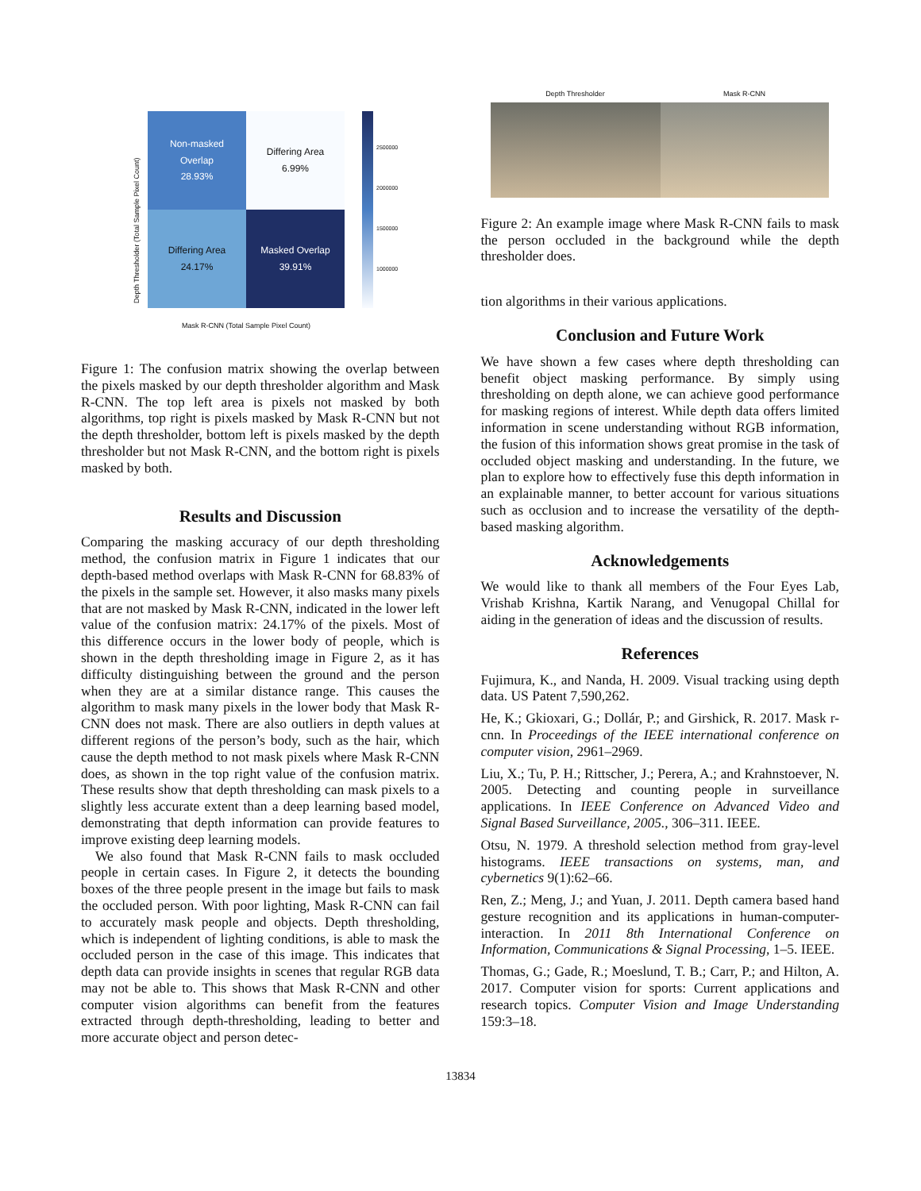Depth Thresholder (Total Sample Pixel Count)
Non-masked
Overlap
28.93%
Differing Area
6.99%
Differing Area
24.17%
Masked Overlap
39.91%
Mask R-CNN (Total Sample Pixel Count)
2500000
2000000
1500000
1000000
Figure 1: The confusion matrix showing the overlap between the pixels masked by our depth thresholder algorithm and Mask R-CNN. The top left area is pixels not masked by both algorithms, top right is pixels masked by Mask R-CNN but not the depth thresholder, bottom left is pixels masked by the depth thresholder but not Mask R-CNN, and the bottom right is pixels masked by both.
Results and Discussion
Comparing the masking accuracy of our depth thresholding method, the confusion matrix in Figure 1 indicates that our depth-based method overlaps with Mask R-CNN for 68.83% of the pixels in the sample set. However, it also masks many pixels that are not masked by Mask R-CNN, indicated in the lower left value of the confusion matrix: 24.17% of the pixels. Most of this difference occurs in the lower body of people, which is shown in the depth thresholding image in Figure 2, as it has difficulty distinguishing between the ground and the person when they are at a similar distance range. This causes the algorithm to mask many pixels in the lower body that Mask R-CNN does not mask. There are also outliers in depth values at different regions of the person’s body, such as the hair, which cause the depth method to not mask pixels where Mask R-CNN does, as shown in the top right value of the confusion matrix. These results show that depth thresholding can mask pixels to a slightly less accurate extent than a deep learning based model, demonstrating that depth information can provide features to improve existing deep learning models.
We also found that Mask R-CNN fails to mask occluded people in certain cases. In Figure 2, it detects the bounding boxes of the three people present in the image but fails to mask the occluded person. With poor lighting, Mask R-CNN can fail to accurately mask people and objects. Depth thresholding, which is independent of lighting conditions, is able to mask the occluded person in the case of this image. This indicates that depth data can provide insights in scenes that regular RGB data may not be able to. This shows that Mask R-CNN and other computer vision algorithms can benefit from the features extracted through depth-thresholding, leading to better and more accurate object and person detec-
Depth Thresholder Mask R-CNN
Figure 2: An example image where Mask R-CNN fails to mask the person occluded in the background while the depth thresholder does.
tion algorithms in their various applications.
Conclusion and Future Work
We have shown a few cases where depth thresholding can benefit object masking performance. By simply using thresholding on depth alone, we can achieve good performance for masking regions of interest. While depth data offers limited information in scene understanding without RGB information, the fusion of this information shows great promise in the task of occluded object masking and understanding. In the future, we plan to explore how to effectively fuse this depth information in an explainable manner, to better account for various situations such as occlusion and to increase the versatility of the depth-based masking algorithm.
Acknowledgements
We would like to thank all members of the Four Eyes Lab, Vrishab Krishna, Kartik Narang, and Venugopal Chillal for aiding in the generation of ideas and the discussion of results.
References
Fujimura, K., and Nanda, H. 2009. Visual tracking using depth data. US Patent 7,590,262.
He, K.; Gkioxari, G.; Dollár, P.; and Girshick, R. 2017. Mask r-cnn. In Proceedings of the IEEE international conference on computer vision, 2961–2969.
Liu, X.; Tu, P. H.; Rittscher, J.; Perera, A.; and Krahnstoever, N. 2005. Detecting and counting people in surveillance applications. In IEEE Conference on Advanced Video and Signal Based Surveillance, 2005., 306–311. IEEE.
Otsu, N. 1979. A threshold selection method from gray-level histograms. IEEE transactions on systems, man, and cybernetics 9(1):62–66.
Ren, Z.; Meng, J.; and Yuan, J. 2011. Depth camera based hand gesture recognition and its applications in human-computer-interaction. In 2011 8th International Conference on Information, Communications & Signal Processing, 1–5. IEEE.
Thomas, G.; Gade, R.; Moeslund, T. B.; Carr, P.; and Hilton, A. 2017. Computer vision for sports: Current applications and research topics. Computer Vision and Image Understanding 159:3–18.
13834